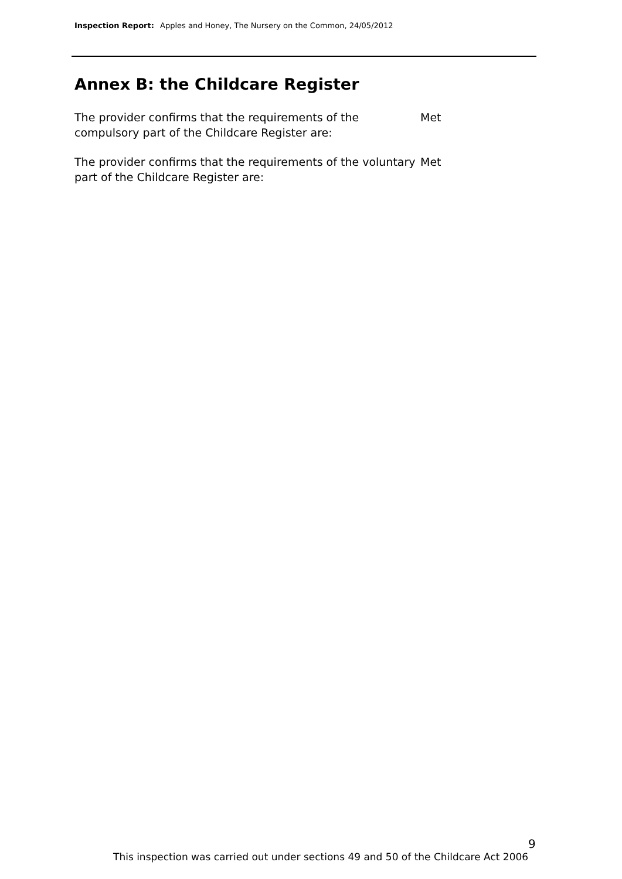Inspection Report: Apples and Honey, The Nursery on the Common, 24/05/2012
Annex B: the Childcare Register
The provider confirms that the requirements of the compulsory part of the Childcare Register are:
Met
The provider confirms that the requirements of the voluntary part of the Childcare Register are:
Met
9
This inspection was carried out under sections 49 and 50 of the Childcare Act 2006